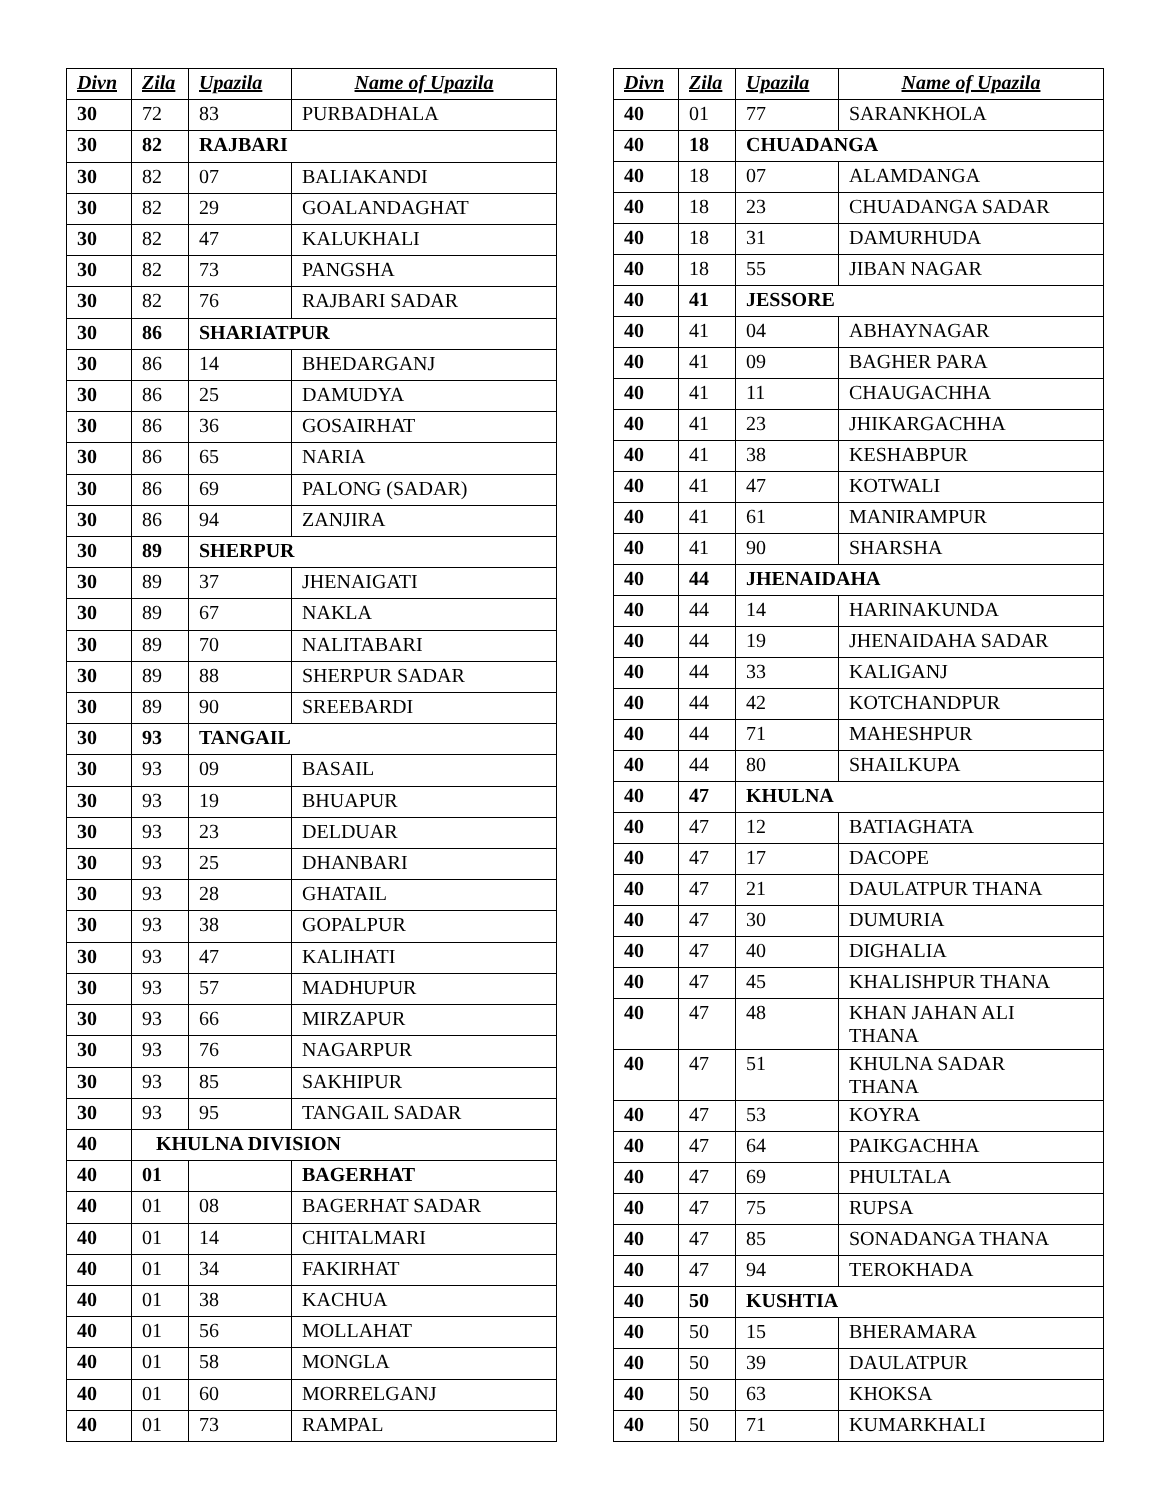| Divn | Zila | Upazila | Name of Upazila |
| --- | --- | --- | --- |
| 30 | 72 | 83 | PURBADHALA |
| 30 | 82 | RAJBARI | |
| 30 | 82 | 07 | BALIAKANDI |
| 30 | 82 | 29 | GOALANDAGHAT |
| 30 | 82 | 47 | KALUKHALI |
| 30 | 82 | 73 | PANGSHA |
| 30 | 82 | 76 | RAJBARI SADAR |
| 30 | 86 | SHARIATPUR | |
| 30 | 86 | 14 | BHEDARGANJ |
| 30 | 86 | 25 | DAMUDYA |
| 30 | 86 | 36 | GOSAIRHAT |
| 30 | 86 | 65 | NARIA |
| 30 | 86 | 69 | PALONG (SADAR) |
| 30 | 86 | 94 | ZANJIRA |
| 30 | 89 | SHERPUR | |
| 30 | 89 | 37 | JHENAIGATI |
| 30 | 89 | 67 | NAKLA |
| 30 | 89 | 70 | NALITABARI |
| 30 | 89 | 88 | SHERPUR SADAR |
| 30 | 89 | 90 | SREEBARDI |
| 30 | 93 | TANGAIL | |
| 30 | 93 | 09 | BASAIL |
| 30 | 93 | 19 | BHUAPUR |
| 30 | 93 | 23 | DELDUAR |
| 30 | 93 | 25 | DHANBARI |
| 30 | 93 | 28 | GHATAIL |
| 30 | 93 | 38 | GOPALPUR |
| 30 | 93 | 47 | KALIHATI |
| 30 | 93 | 57 | MADHUPUR |
| 30 | 93 | 66 | MIRZAPUR |
| 30 | 93 | 76 | NAGARPUR |
| 30 | 93 | 85 | SAKHIPUR |
| 30 | 93 | 95 | TANGAIL SADAR |
| 40 | KHULNA DIVISION | | |
| 40 | 01 | | BAGERHAT |
| 40 | 01 | 08 | BAGERHAT SADAR |
| 40 | 01 | 14 | CHITALMARI |
| 40 | 01 | 34 | FAKIRHAT |
| 40 | 01 | 38 | KACHUA |
| 40 | 01 | 56 | MOLLAHAT |
| 40 | 01 | 58 | MONGLA |
| 40 | 01 | 60 | MORRELGANJ |
| 40 | 01 | 73 | RAMPAL |
| Divn | Zila | Upazila | Name of Upazila |
| --- | --- | --- | --- |
| 40 | 01 | 77 | SARANKHOLA |
| 40 | 18 | CHUADANGA | |
| 40 | 18 | 07 | ALAMDANGA |
| 40 | 18 | 23 | CHUADANGA SADAR |
| 40 | 18 | 31 | DAMURHUDA |
| 40 | 18 | 55 | JIBAN NAGAR |
| 40 | 41 | JESSORE | |
| 40 | 41 | 04 | ABHAYNAGAR |
| 40 | 41 | 09 | BAGHER PARA |
| 40 | 41 | 11 | CHAUGACHHA |
| 40 | 41 | 23 | JHIKARGACHHA |
| 40 | 41 | 38 | KESHABPUR |
| 40 | 41 | 47 | KOTWALI |
| 40 | 41 | 61 | MANIRAMPUR |
| 40 | 41 | 90 | SHARSHA |
| 40 | 44 | JHENAIDAHA | |
| 40 | 44 | 14 | HARINAKUNDA |
| 40 | 44 | 19 | JHENAIDAHA SADAR |
| 40 | 44 | 33 | KALIGANJ |
| 40 | 44 | 42 | KOTCHANDPUR |
| 40 | 44 | 71 | MAHESHPUR |
| 40 | 44 | 80 | SHAILKUPA |
| 40 | 47 | KHULNA | |
| 40 | 47 | 12 | BATIAGHATA |
| 40 | 47 | 17 | DACOPE |
| 40 | 47 | 21 | DAULATPUR THANA |
| 40 | 47 | 30 | DUMURIA |
| 40 | 47 | 40 | DIGHALIA |
| 40 | 47 | 45 | KHALISHPUR THANA |
| 40 | 47 | 48 | KHAN JAHAN ALI THANA |
| 40 | 47 | 51 | KHULNA SADAR THANA |
| 40 | 47 | 53 | KOYRA |
| 40 | 47 | 64 | PAIKGACHHA |
| 40 | 47 | 69 | PHULTALA |
| 40 | 47 | 75 | RUPSA |
| 40 | 47 | 85 | SONADANGA THANA |
| 40 | 47 | 94 | TEROKHADA |
| 40 | 50 | KUSHTIA | |
| 40 | 50 | 15 | BHERAMARA |
| 40 | 50 | 39 | DAULATPUR |
| 40 | 50 | 63 | KHOKSA |
| 40 | 50 | 71 | KUMARKHALI |